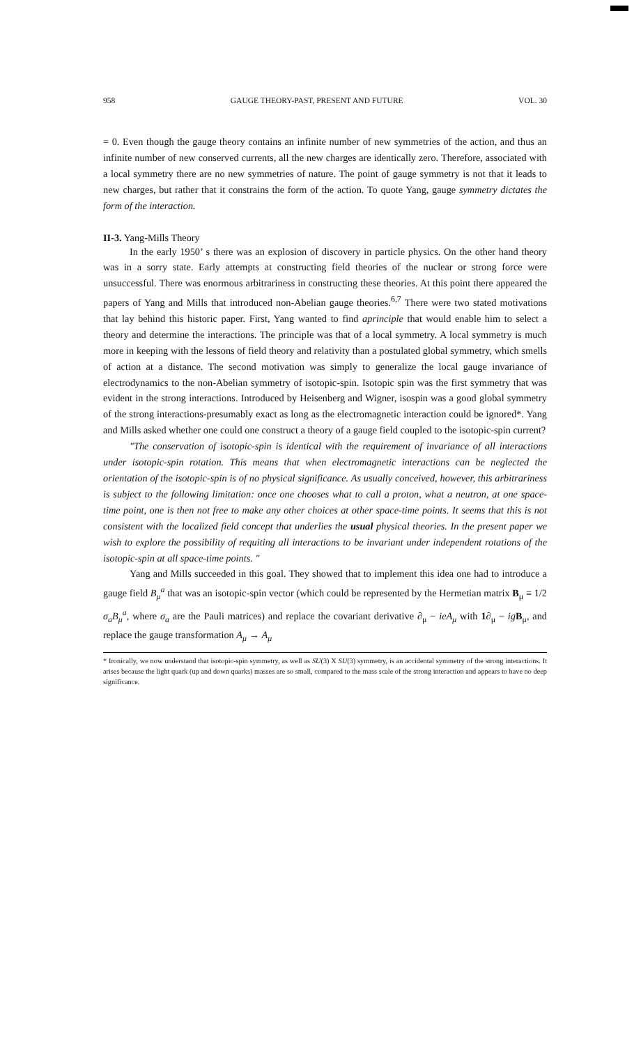958 GAUGE THEORY-PAST, PRESENT AND FUTURE VOL. 30
= 0. Even though the gauge theory contains an infinite number of new symmetries of the action, and thus an infinite number of new conserved currents, all the new charges are identically zero. Therefore, associated with a local symmetry there are no new symmetries of nature. The point of gauge symmetry is not that it leads to new charges, but rather that it constrains the form of the action. To quote Yang, gauge symmetry dictates the form of the interaction.
II-3. Yang-Mills Theory
In the early 1950’ s there was an explosion of discovery in particle physics. On the other hand theory was in a sorry state. Early attempts at constructing field theories of the nuclear or strong force were unsuccessful. There was enormous arbitrariness in constructing these theories. At this point there appeared the papers of Yang and Mills that introduced non-Abelian gauge theories.<sup>6,7</sup> There were two stated motivations that lay behind this historic paper. First, Yang wanted to find aprinciple that would enable him to select a theory and determine the interactions. The principle was that of a local symmetry. A local symmetry is much more in keeping with the lessons of field theory and relativity than a postulated global symmetry, which smells of action at a distance. The second motivation was simply to generalize the local gauge invariance of electrodynamics to the non-Abelian symmetry of isotopic-spin. Isotopic spin was the first symmetry that was evident in the strong interactions. Introduced by Heisenberg and Wigner, isospin was a good global symmetry of the strong interactions-presumably exact as long as the electromagnetic interaction could be ignored*. Yang and Mills asked whether one could one construct a theory of a gauge field coupled to the isotopic-spin current?
"The conservation of isotopic-spin is identical with the requirement of invariance of all interactions under isotopic-spin rotation. This means that when electromagnetic interactions can be neglected the orientation of the isotopic-spin is of no physical significance. As usually conceived, however, this arbitrariness is subject to the following limitation: once one chooses what to call a proton, what a neutron, at one space-time point, one is then not free to make any other choices at other space-time points. It seems that this is not consistent with the localized field concept that underlies the usual physical theories. In the present paper we wish to explore the possibility of requiting all interactions to be invariant under independent rotations of the isotopic-spin at all space-time points. "
Yang and Mills succeeded in this goal. They showed that to implement this idea one had to introduce a gauge field B<sub>μ</sub><sup>a</sup> that was an isotopic-spin vector (which could be represented by the Hermetian matrix B<sub>μ</sub> ≡ 1/2 σ<sub>a</sub>B<sub>μ</sub><sup>a</sup>, where σ<sub>a</sub> are the Pauli matrices) and replace the covariant derivative ∂<sub>μ</sub> − ieA<sub>μ</sub> with 1∂<sub>μ</sub> − ig B<sub>μ</sub>, and replace the gauge transformation A<sub>μ</sub> → A<sub>μ</sub>
* Ironically, we now understand that isotopic-spin symmetry, as well as SU(3) X SU(3) symmetry, is an accidental symmetry of the strong interactions. It arises because the light quark (up and down quarks) masses are so small, compared to the mass scale of the strong interaction and appears to have no deep significance.